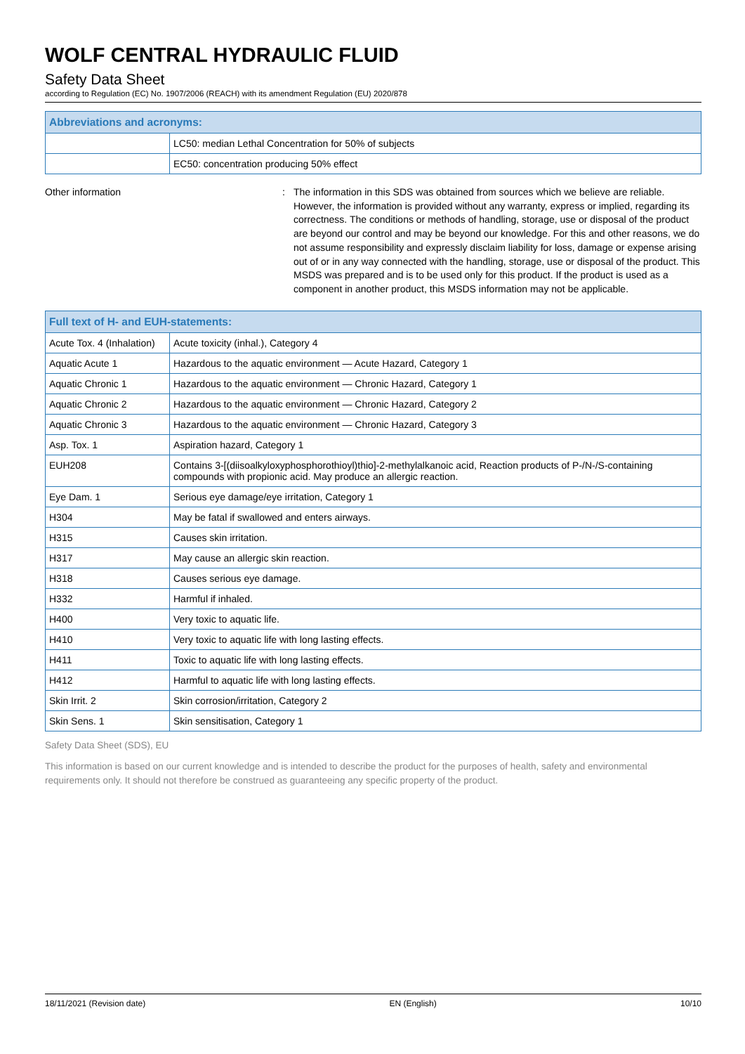WOLF CENTRAL HYDRAULIC FLUID
Safety Data Sheet
according to Regulation (EC) No. 1907/2006 (REACH) with its amendment Regulation (EU) 2020/878
| Abbreviations and acronyms: | |
| --- | --- |
| | LC50: median Lethal Concentration for 50% of subjects |
| | EC50: concentration producing 50% effect |
Other information : The information in this SDS was obtained from sources which we believe are reliable. However, the information is provided without any warranty, express or implied, regarding its correctness. The conditions or methods of handling, storage, use or disposal of the product are beyond our control and may be beyond our knowledge. For this and other reasons, we do not assume responsibility and expressly disclaim liability for loss, damage or expense arising out of or in any way connected with the handling, storage, use or disposal of the product. This MSDS was prepared and is to be used only for this product. If the product is used as a component in another product, this MSDS information may not be applicable.
| Full text of H- and EUH-statements: | |
| --- | --- |
| Acute Tox. 4 (Inhalation) | Acute toxicity (inhal.), Category 4 |
| Aquatic Acute 1 | Hazardous to the aquatic environment — Acute Hazard, Category 1 |
| Aquatic Chronic 1 | Hazardous to the aquatic environment — Chronic Hazard, Category 1 |
| Aquatic Chronic 2 | Hazardous to the aquatic environment — Chronic Hazard, Category 2 |
| Aquatic Chronic 3 | Hazardous to the aquatic environment — Chronic Hazard, Category 3 |
| Asp. Tox. 1 | Aspiration hazard, Category 1 |
| EUH208 | Contains 3-[(diisoalkyloxyphosphorothioyl)thio]-2-methylalkanoic acid, Reaction products of P-/N-/S-containing compounds with propionic acid. May produce an allergic reaction. |
| Eye Dam. 1 | Serious eye damage/eye irritation, Category 1 |
| H304 | May be fatal if swallowed and enters airways. |
| H315 | Causes skin irritation. |
| H317 | May cause an allergic skin reaction. |
| H318 | Causes serious eye damage. |
| H332 | Harmful if inhaled. |
| H400 | Very toxic to aquatic life. |
| H410 | Very toxic to aquatic life with long lasting effects. |
| H411 | Toxic to aquatic life with long lasting effects. |
| H412 | Harmful to aquatic life with long lasting effects. |
| Skin Irrit. 2 | Skin corrosion/irritation, Category 2 |
| Skin Sens. 1 | Skin sensitisation, Category 1 |
Safety Data Sheet (SDS), EU
This information is based on our current knowledge and is intended to describe the product for the purposes of health, safety and environmental requirements only. It should not therefore be construed as guaranteeing any specific property of the product.
18/11/2021 (Revision date) EN (English) 10/10